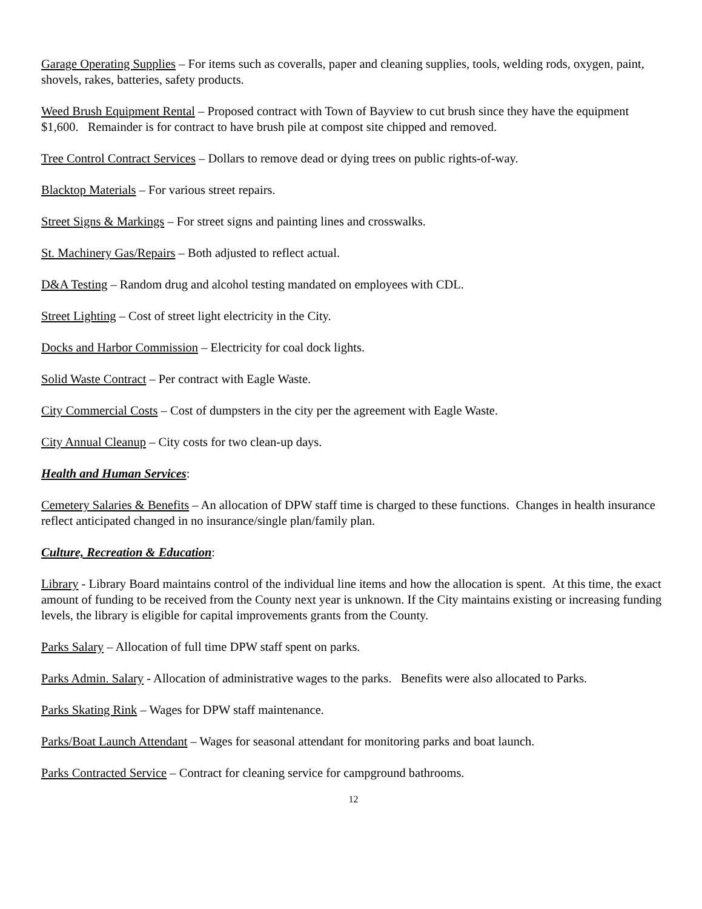Garage Operating Supplies – For items such as coveralls, paper and cleaning supplies, tools, welding rods, oxygen, paint, shovels, rakes, batteries, safety products.
Weed Brush Equipment Rental – Proposed contract with Town of Bayview to cut brush since they have the equipment $1,600. Remainder is for contract to have brush pile at compost site chipped and removed.
Tree Control Contract Services – Dollars to remove dead or dying trees on public rights-of-way.
Blacktop Materials – For various street repairs.
Street Signs & Markings – For street signs and painting lines and crosswalks.
St. Machinery Gas/Repairs – Both adjusted to reflect actual.
D&A Testing – Random drug and alcohol testing mandated on employees with CDL.
Street Lighting – Cost of street light electricity in the City.
Docks and Harbor Commission – Electricity for coal dock lights.
Solid Waste Contract – Per contract with Eagle Waste.
City Commercial Costs – Cost of dumpsters in the city per the agreement with Eagle Waste.
City Annual Cleanup – City costs for two clean-up days.
Health and Human Services:
Cemetery Salaries & Benefits – An allocation of DPW staff time is charged to these functions. Changes in health insurance reflect anticipated changed in no insurance/single plan/family plan.
Culture, Recreation & Education:
Library - Library Board maintains control of the individual line items and how the allocation is spent. At this time, the exact amount of funding to be received from the County next year is unknown. If the City maintains existing or increasing funding levels, the library is eligible for capital improvements grants from the County.
Parks Salary – Allocation of full time DPW staff spent on parks.
Parks Admin. Salary - Allocation of administrative wages to the parks. Benefits were also allocated to Parks.
Parks Skating Rink – Wages for DPW staff maintenance.
Parks/Boat Launch Attendant – Wages for seasonal attendant for monitoring parks and boat launch.
Parks Contracted Service – Contract for cleaning service for campground bathrooms.
12